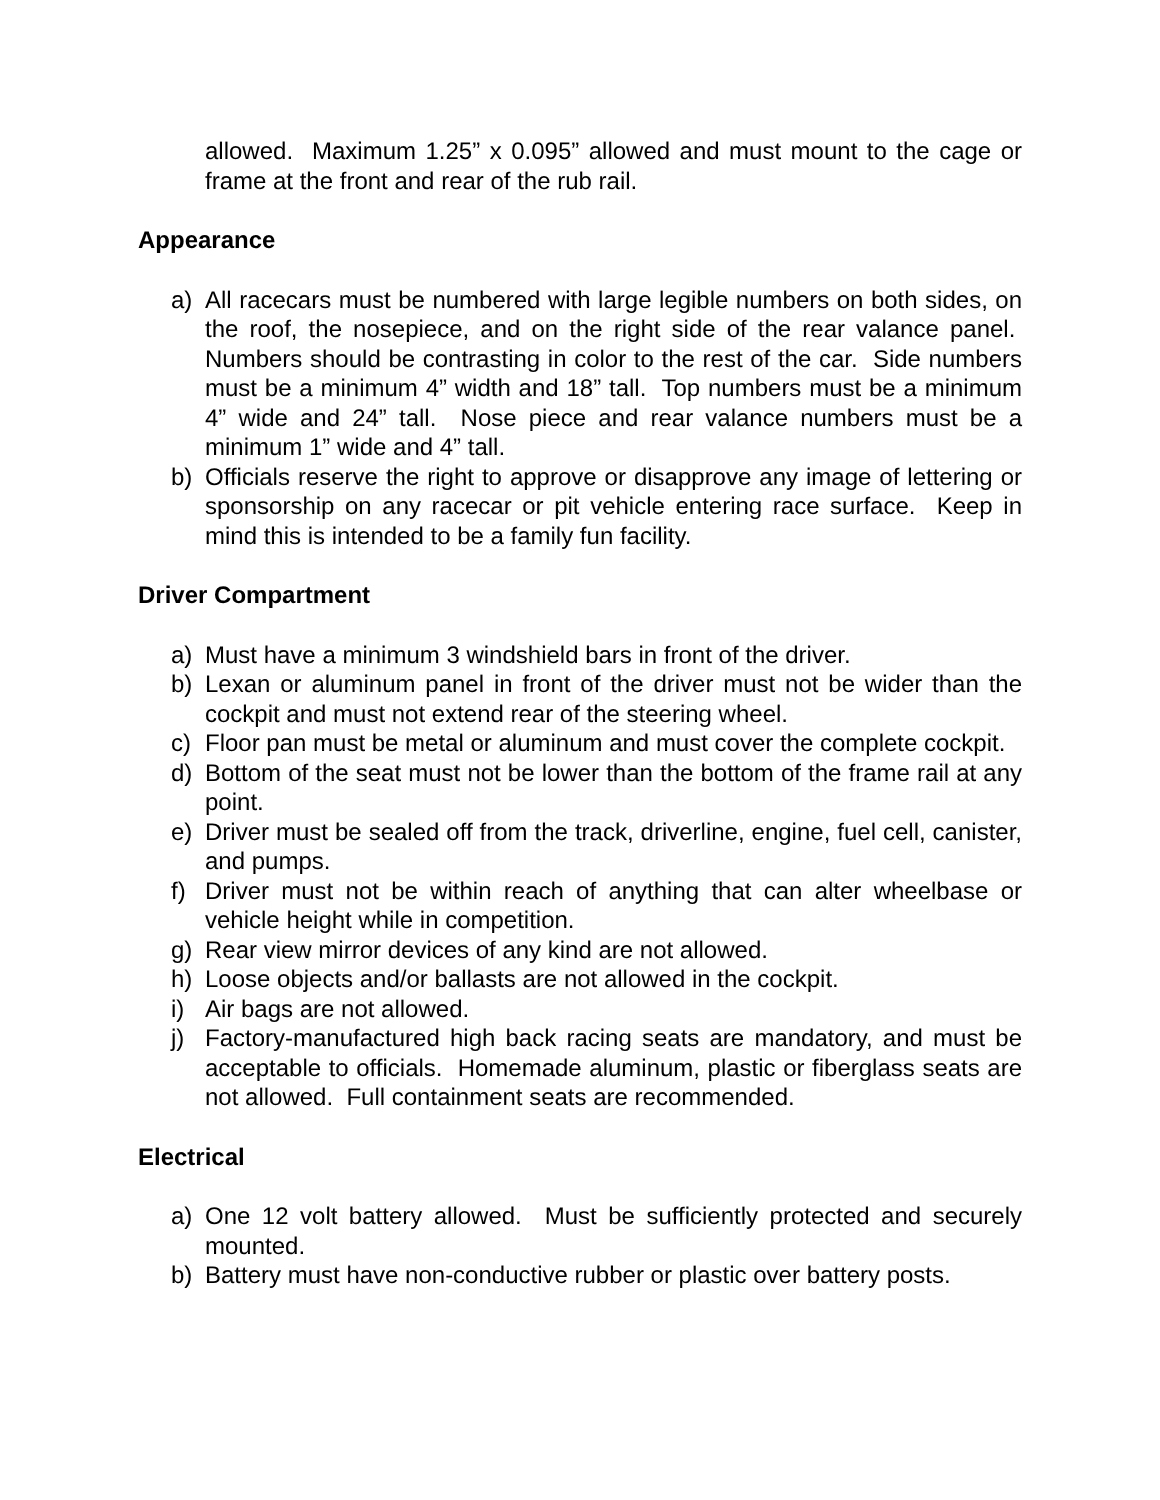allowed. Maximum 1.25” x 0.095” allowed and must mount to the cage or frame at the front and rear of the rub rail.
Appearance
a) All racecars must be numbered with large legible numbers on both sides, on the roof, the nosepiece, and on the right side of the rear valance panel. Numbers should be contrasting in color to the rest of the car. Side numbers must be a minimum 4” width and 18” tall. Top numbers must be a minimum 4” wide and 24” tall. Nose piece and rear valance numbers must be a minimum 1” wide and 4” tall.
b) Officials reserve the right to approve or disapprove any image of lettering or sponsorship on any racecar or pit vehicle entering race surface. Keep in mind this is intended to be a family fun facility.
Driver Compartment
a) Must have a minimum 3 windshield bars in front of the driver.
b) Lexan or aluminum panel in front of the driver must not be wider than the cockpit and must not extend rear of the steering wheel.
c) Floor pan must be metal or aluminum and must cover the complete cockpit.
d) Bottom of the seat must not be lower than the bottom of the frame rail at any point.
e) Driver must be sealed off from the track, driverline, engine, fuel cell, canister, and pumps.
f) Driver must not be within reach of anything that can alter wheelbase or vehicle height while in competition.
g) Rear view mirror devices of any kind are not allowed.
h) Loose objects and/or ballasts are not allowed in the cockpit.
i) Air bags are not allowed.
j) Factory-manufactured high back racing seats are mandatory, and must be acceptable to officials. Homemade aluminum, plastic or fiberglass seats are not allowed. Full containment seats are recommended.
Electrical
a) One 12 volt battery allowed. Must be sufficiently protected and securely mounted.
b) Battery must have non-conductive rubber or plastic over battery posts.